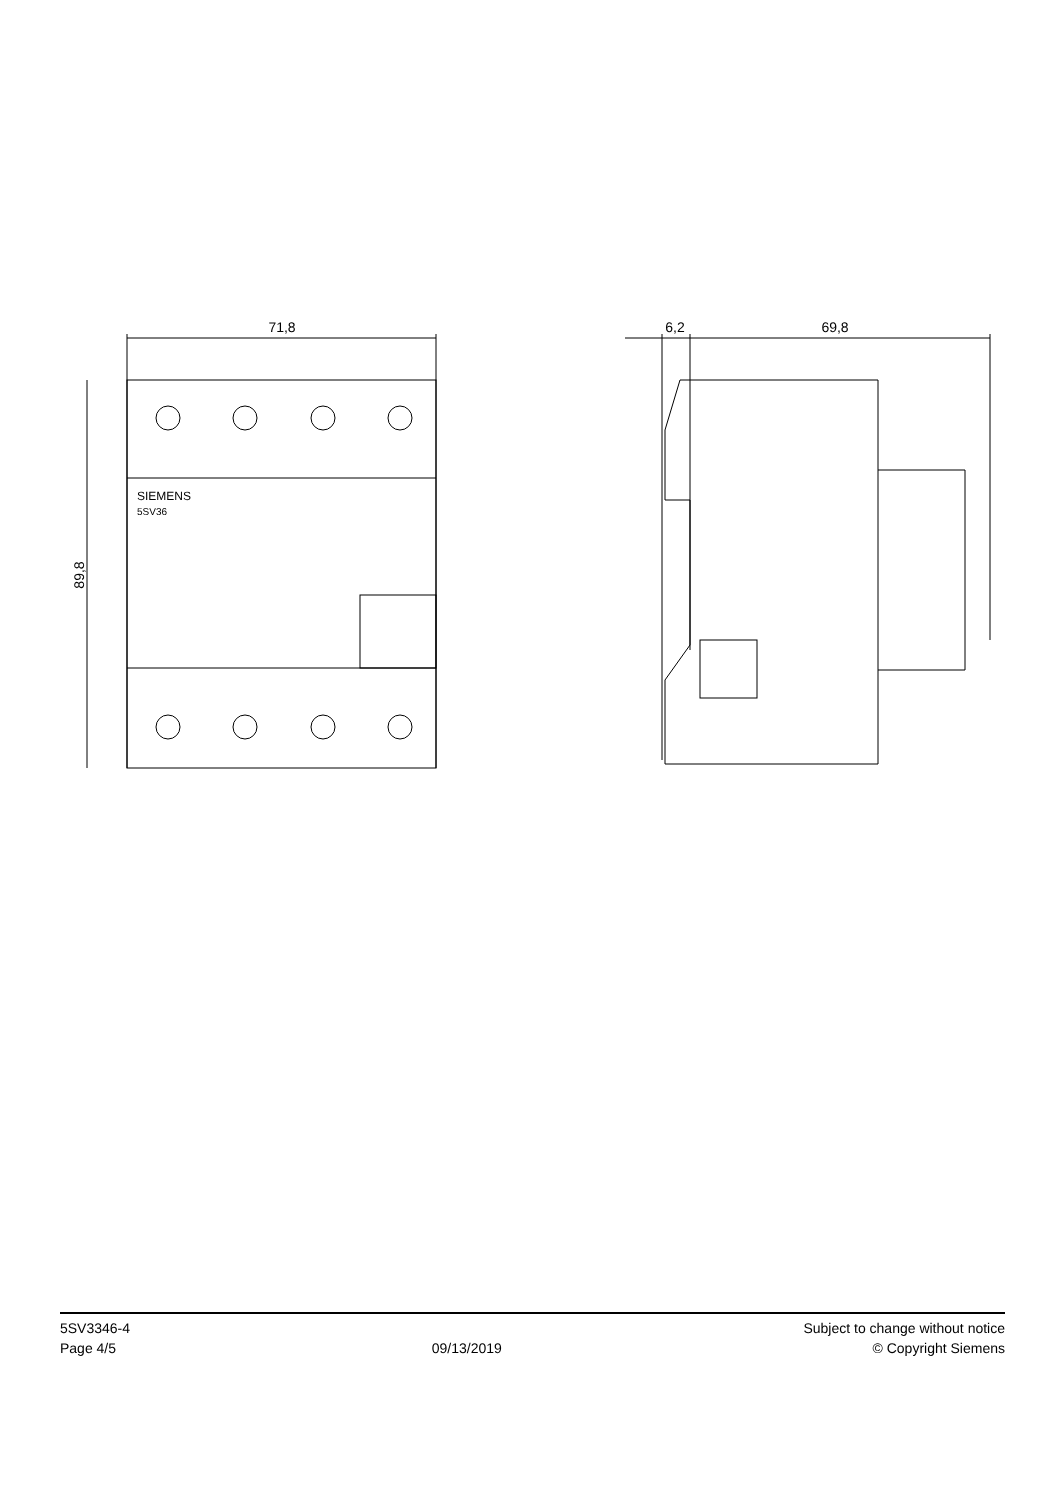71,8
89,8
SIEMENS
5SV36
6,2
69,8
5SV3346-4
Page 4/5
09/13/2019
Subject to change without notice
© Copyright Siemens